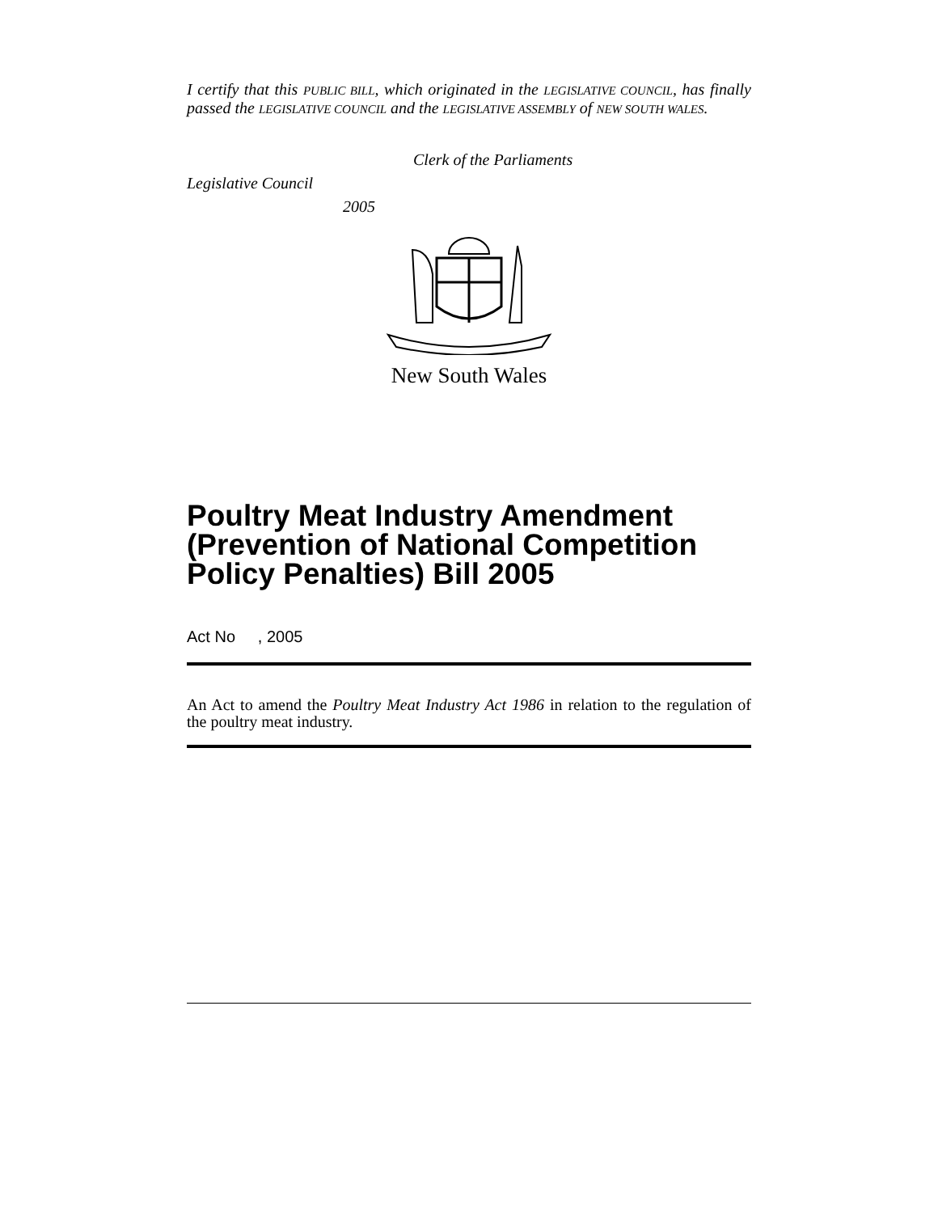I certify that this PUBLIC BILL, which originated in the LEGISLATIVE COUNCIL, has finally passed the LEGISLATIVE COUNCIL and the LEGISLATIVE ASSEMBLY of NEW SOUTH WALES.
Clerk of the Parliaments
Legislative Council
2005
New South Wales
Poultry Meat Industry Amendment (Prevention of National Competition Policy Penalties) Bill 2005
Act No , 2005
An Act to amend the Poultry Meat Industry Act 1986 in relation to the regulation of the poultry meat industry.